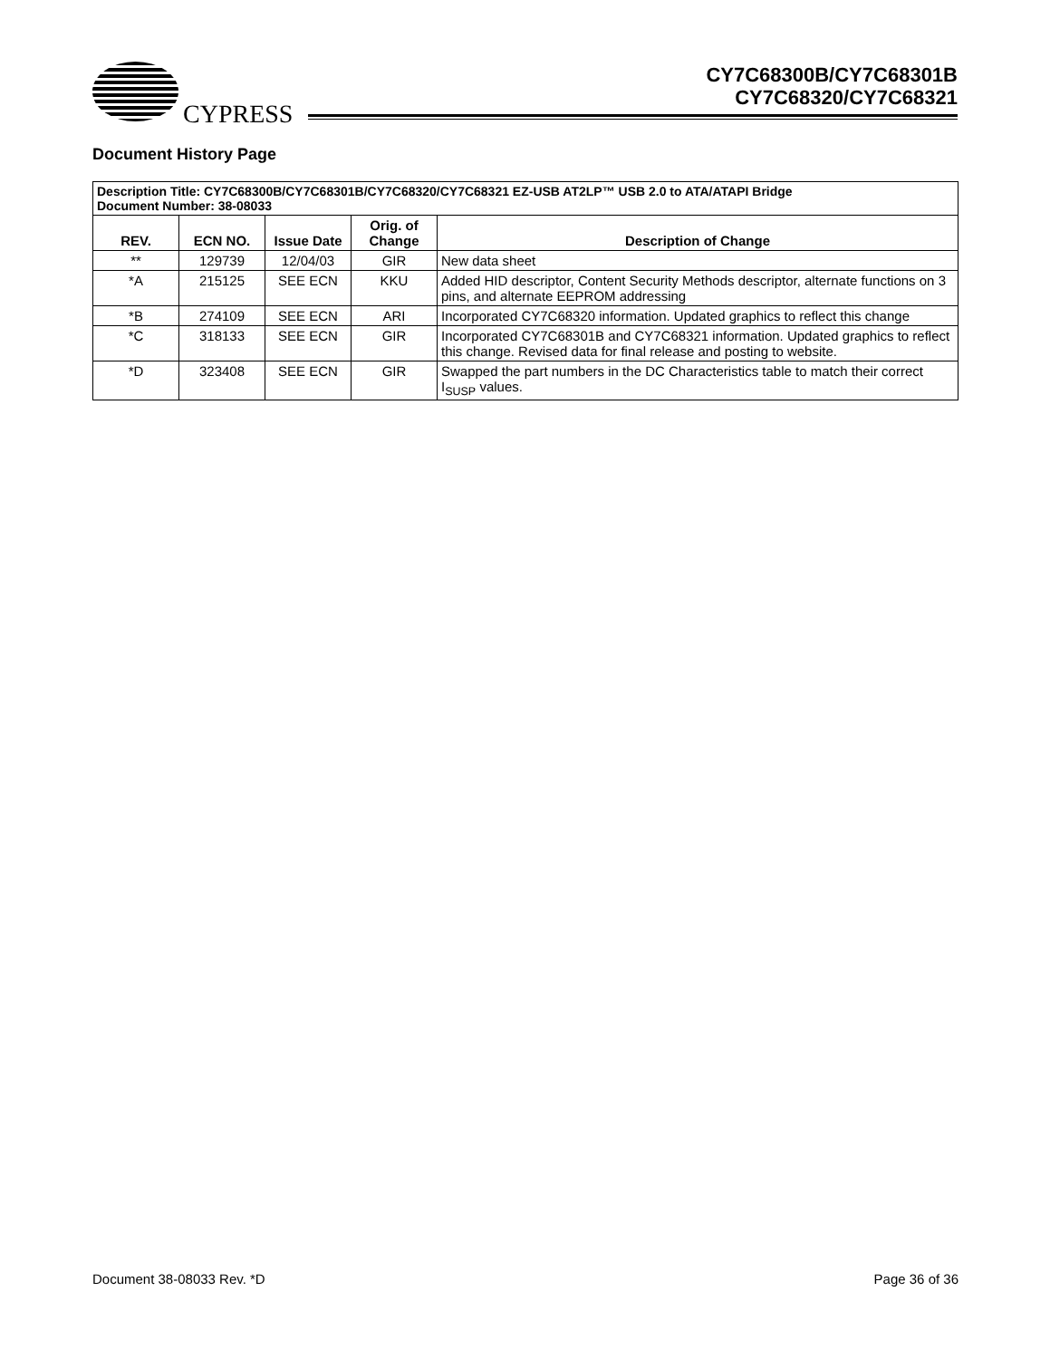CYPRESS
CY7C68300B/CY7C68301B
CY7C68320/CY7C68321
Document History Page
| Description Title: CY7C68300B/CY7C68301B/CY7C68320/CY7C68321 EZ-USB AT2LP™ USB 2.0 to ATA/ATAPI Bridge Document Number: 38-08033 | | | | |
| --- | --- | --- | --- | --- |
| REV. | ECN NO. | Issue Date | Orig. of Change | Description of Change |
| ** | 129739 | 12/04/03 | GIR | New data sheet |
| *A | 215125 | SEE ECN | KKU | Added HID descriptor, Content Security Methods descriptor, alternate functions on 3 pins, and alternate EEPROM addressing |
| *B | 274109 | SEE ECN | ARI | Incorporated CY7C68320 information. Updated graphics to reflect this change |
| *C | 318133 | SEE ECN | GIR | Incorporated CY7C68301B and CY7C68321 information. Updated graphics to reflect this change. Revised data for final release and posting to website. |
| *D | 323408 | SEE ECN | GIR | Swapped the part numbers in the DC Characteristics table to match their correct I<sub>SUSP</sub> values. |
Document 38-08033 Rev. *D Page 36 of 36